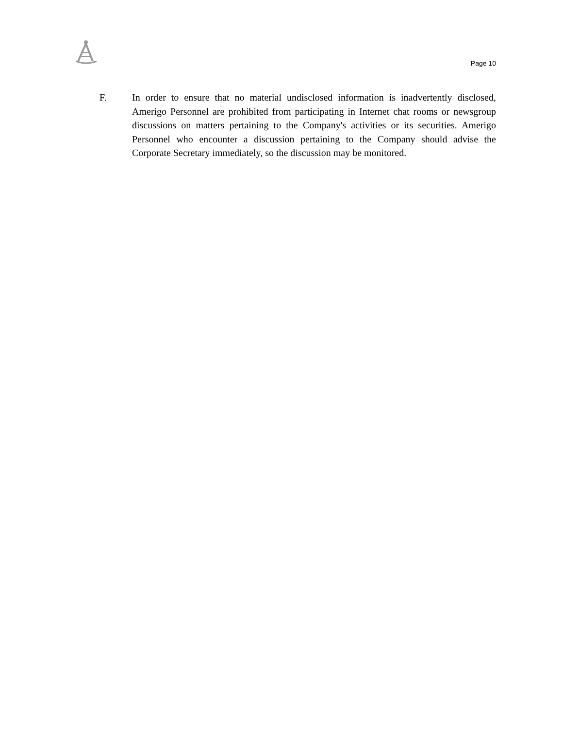Page 10
F. In order to ensure that no material undisclosed information is inadvertently disclosed, Amerigo Personnel are prohibited from participating in Internet chat rooms or newsgroup discussions on matters pertaining to the Company's activities or its securities. Amerigo Personnel who encounter a discussion pertaining to the Company should advise the Corporate Secretary immediately, so the discussion may be monitored.